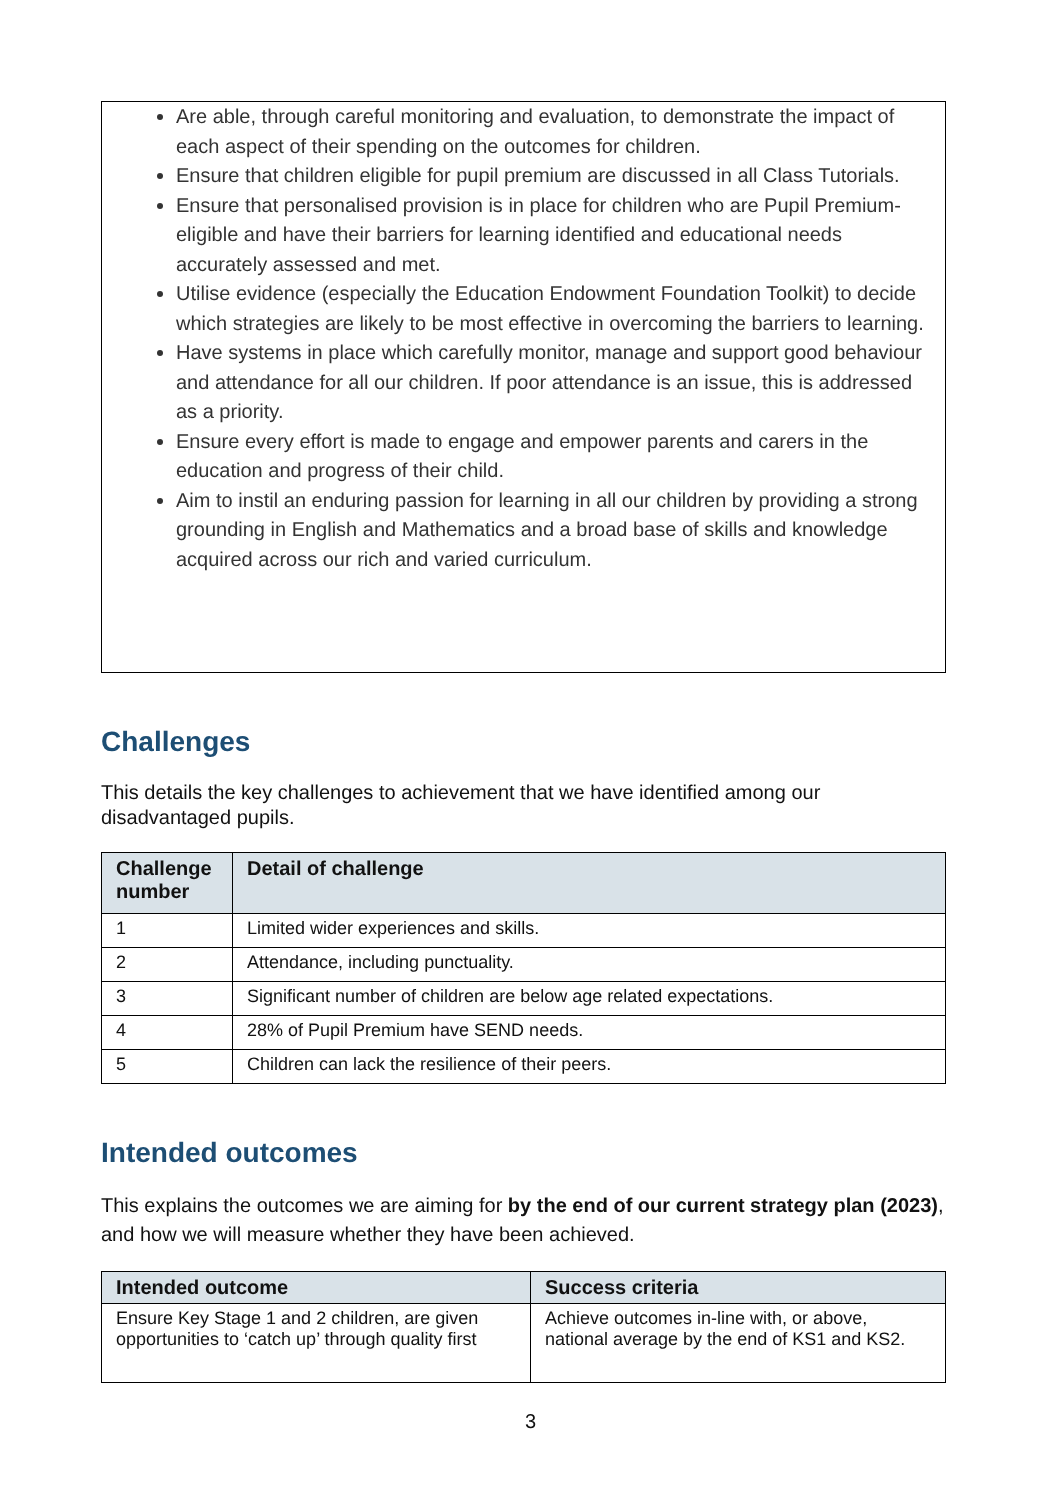Are able, through careful monitoring and evaluation, to demonstrate the impact of each aspect of their spending on the outcomes for children.
Ensure that children eligible for pupil premium are discussed in all Class Tutorials.
Ensure that personalised provision is in place for children who are Pupil Premium-eligible and have their barriers for learning identified and educational needs accurately assessed and met.
Utilise evidence (especially the Education Endowment Foundation Toolkit) to decide which strategies are likely to be most effective in overcoming the barriers to learning.
Have systems in place which carefully monitor, manage and support good behaviour and attendance for all our children. If poor attendance is an issue, this is addressed as a priority.
Ensure every effort is made to engage and empower parents and carers in the education and progress of their child.
Aim to instil an enduring passion for learning in all our children by providing a strong grounding in English and Mathematics and a broad base of skills and knowledge acquired across our rich and varied curriculum.
Challenges
This details the key challenges to achievement that we have identified among our disadvantaged pupils.
| Challenge number | Detail of challenge |
| --- | --- |
| 1 | Limited wider experiences and skills. |
| 2 | Attendance, including punctuality. |
| 3 | Significant number of children are below age related expectations. |
| 4 | 28% of Pupil Premium have SEND needs. |
| 5 | Children can lack the resilience of their peers. |
Intended outcomes
This explains the outcomes we are aiming for by the end of our current strategy plan (2023), and how we will measure whether they have been achieved.
| Intended outcome | Success criteria |
| --- | --- |
| Ensure Key Stage 1 and 2 children, are given opportunities to ‘catch up’ through quality first | Achieve outcomes in-line with, or above, national average by the end of KS1 and KS2. |
3